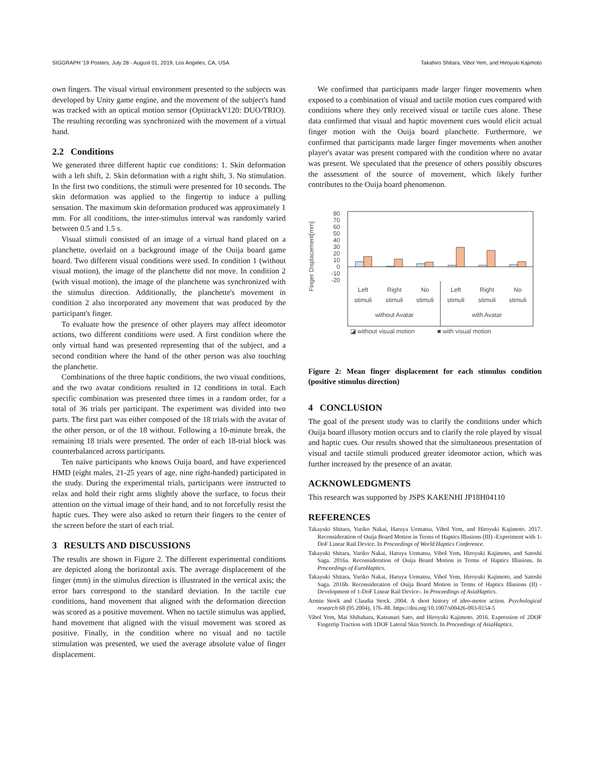SIGGRAPH '19 Posters, July 28 - August 01, 2019, Los Angeles, CA, USA Takahiro Shitara, Vibol Yem, and Hiroyuki Kajimoto
own fingers. The visual virtual environment presented to the subjects was developed by Unity game engine, and the movement of the subject's hand was tracked with an optical motion sensor (OptitrackV120: DUO/TRIO). The resulting recording was synchronized with the movement of a virtual hand.
2.2 Conditions
We generated three different haptic cue conditions: 1. Skin deformation with a left shift, 2. Skin deformation with a right shift, 3. No stimulation. In the first two conditions, the stimuli were presented for 10 seconds. The skin deformation was applied to the fingertip to induce a pulling sensation. The maximum skin deformation produced was approximately 1 mm. For all conditions, the inter-stimulus interval was randomly varied between 0.5 and 1.5 s.
Visual stimuli consisted of an image of a virtual hand placed on a planchette, overlaid on a background image of the Ouija board game board. Two different visual conditions were used. In condition 1 (without visual motion), the image of the planchette did not move. In condition 2 (with visual motion), the image of the planchette was synchronized with the stimulus direction. Additionally, the planchette's movement in condition 2 also incorporated any movement that was produced by the participant's finger.
To evaluate how the presence of other players may affect ideomotor actions, two different conditions were used. A first condition where the only virtual hand was presented representing that of the subject, and a second condition where the hand of the other person was also touching the planchette.
Combinations of the three haptic conditions, the two visual conditions, and the two avatar conditions resulted in 12 conditions in total. Each specific combination was presented three times in a random order, for a total of 36 trials per participant. The experiment was divided into two parts. The first part was either composed of the 18 trials with the avatar of the other person, or of the 18 without. Following a 10-minute break, the remaining 18 trials were presented. The order of each 18-trial block was counterbalanced across participants.
Ten naïve participants who knows Ouija board, and have experienced HMD (eight males, 21-25 years of age, nine right-handed) participated in the study. During the experimental trials, participants were instructed to relax and hold their right arms slightly above the surface, to focus their attention on the virtual image of their hand, and to not forcefully resist the haptic cues. They were also asked to return their fingers to the center of the screen before the start of each trial.
3 RESULTS AND DISCUSSIONS
The results are shown in Figure 2. The different experimental conditions are depicted along the horizontal axis. The average displacement of the finger (mm) in the stimulus direction is illustrated in the vertical axis; the error bars correspond to the standard deviation. In the tactile cue conditions, hand movement that aligned with the deformation direction was scored as a positive movement. When no tactile stimulus was applied, hand movement that aligned with the visual movement was scored as positive. Finally, in the condition where no visual and no tactile stimulation was presented, we used the average absolute value of finger displacement.
We confirmed that participants made larger finger movements when exposed to a combination of visual and tactile motion cues compared with conditions where they only received visual or tactile cues alone. These data confirmed that visual and haptic movement cues would elicit actual finger motion with the Ouija board planchette. Furthermore, we confirmed that participants made larger finger movements when another player's avatar was present compared with the condition where no avatar was present. We speculated that the presence of others possibly obscures the assessment of the source of movement, which likely further contributes to the Ouija board phenomenon.
Finger Displacement[mm]
80
70
60
50
40
30
20
10
0
-10
-20
Left
stimuli
Right
stimuli
No
stimuli
Left
stimuli
Right
stimuli
No
stimuli
without Avatar
with Avatar
◪ without visual motion
■ with visual motion
Figure 2: Mean finger displacement for each stimulus condition (positive stimulus direction)
4 CONCLUSION
The goal of the present study was to clarify the conditions under which Ouija board illusory motion occurs and to clarify the role played by visual and haptic cues. Our results showed that the simultaneous presentation of visual and tactile stimuli produced greater ideomotor action, which was further increased by the presence of an avatar.
ACKNOWLEDGMENTS
This research was supported by JSPS KAKENHI JP18H04110
REFERENCES
Takayuki Shitara, Yuriko Nakai, Haruya Uematsu, Vibol Yem, and Hiroyuki Kajimoto. 2017. Reconsideration of Ouija Board Motion in Terms of Haptics Illusions (III) -Experiment with 1-DoF Linear Rail Device. In Proceedings of World Haptics Conference.
Takayuki Shitara, Yuriko Nakai, Haruya Uematsu, Vibol Yem, Hiroyuki Kajimoto, and Satoshi Saga. 2016a. Reconsideration of Ouija Board Motion in Terms of Haptics Illusions. In Proceedings of EuroHaptics.
Takayuki Shitara, Yuriko Nakai, Haruya Uematsu, Vibol Yem, Hiroyuki Kajimoto, and Satoshi Saga. 2016b. Reconsideration of Ouija Board Motion in Terms of Haptics Illusions (II) - Development of 1-DoF Linear Rail Device-. In Proceedings of AsiaHaptics.
Armin Stock and Claudia Stock. 2004. A short history of ideo-motor action. Psychological research 68 (05 2004), 176–88. https://doi.org/10.1007/s00426-003-0154-5
Vibol Yem, Mai Shibahara, Katsunari Sato, and Hiroyuki Kajimoto. 2016. Expression of 2DOF Fingertip Traction with 1DOF Lateral Skin Stretch. In Proceedings of AsiaHaptics.